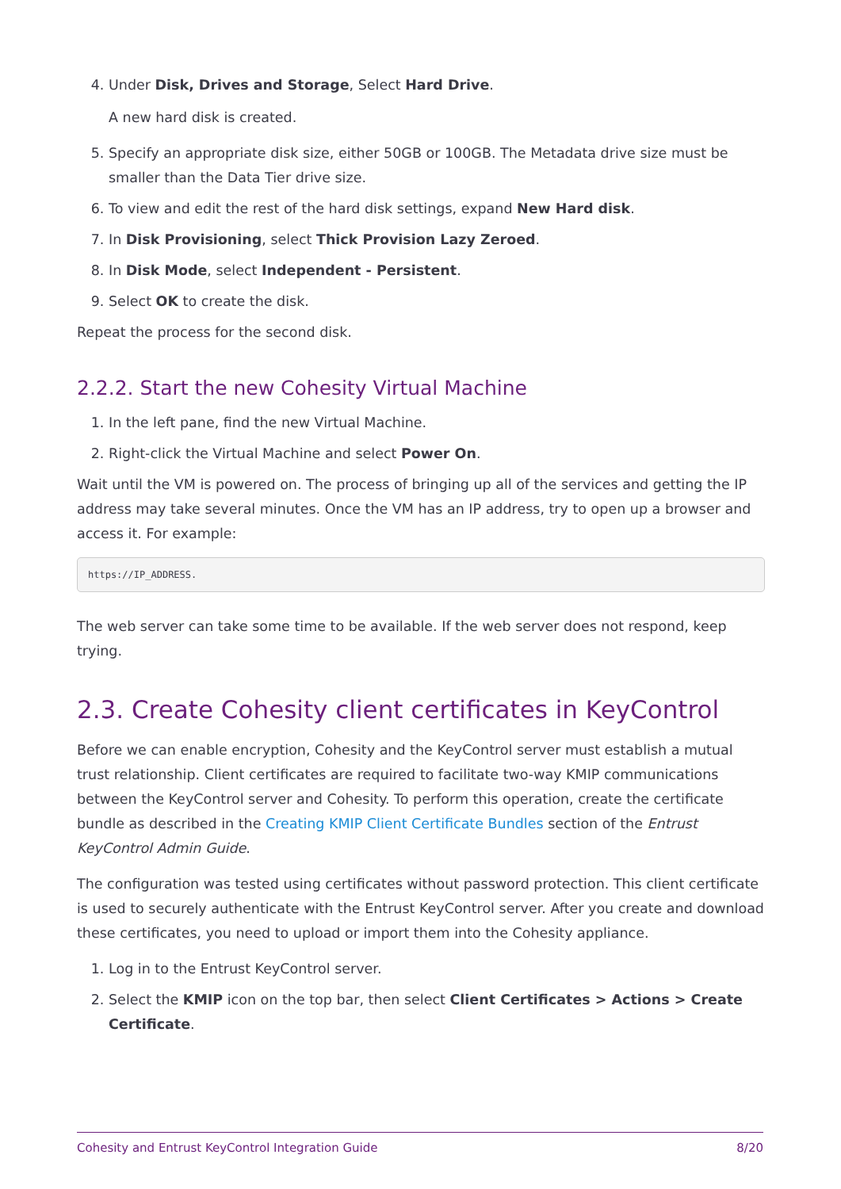4. Under Disk, Drives and Storage, Select Hard Drive.
A new hard disk is created.
5. Specify an appropriate disk size, either 50GB or 100GB. The Metadata drive size must be smaller than the Data Tier drive size.
6. To view and edit the rest of the hard disk settings, expand New Hard disk.
7. In Disk Provisioning, select Thick Provision Lazy Zeroed.
8. In Disk Mode, select Independent - Persistent.
9. Select OK to create the disk.
Repeat the process for the second disk.
2.2.2. Start the new Cohesity Virtual Machine
1. In the left pane, find the new Virtual Machine.
2. Right-click the Virtual Machine and select Power On.
Wait until the VM is powered on. The process of bringing up all of the services and getting the IP address may take several minutes. Once the VM has an IP address, try to open up a browser and access it. For example:
https://IP_ADDRESS.
The web server can take some time to be available. If the web server does not respond, keep trying.
2.3. Create Cohesity client certificates in KeyControl
Before we can enable encryption, Cohesity and the KeyControl server must establish a mutual trust relationship. Client certificates are required to facilitate two-way KMIP communications between the KeyControl server and Cohesity. To perform this operation, create the certificate bundle as described in the Creating KMIP Client Certificate Bundles section of the Entrust KeyControl Admin Guide.
The configuration was tested using certificates without password protection. This client certificate is used to securely authenticate with the Entrust KeyControl server. After you create and download these certificates, you need to upload or import them into the Cohesity appliance.
1. Log in to the Entrust KeyControl server.
2. Select the KMIP icon on the top bar, then select Client Certificates > Actions > Create Certificate.
Cohesity and Entrust KeyControl Integration Guide 8/20